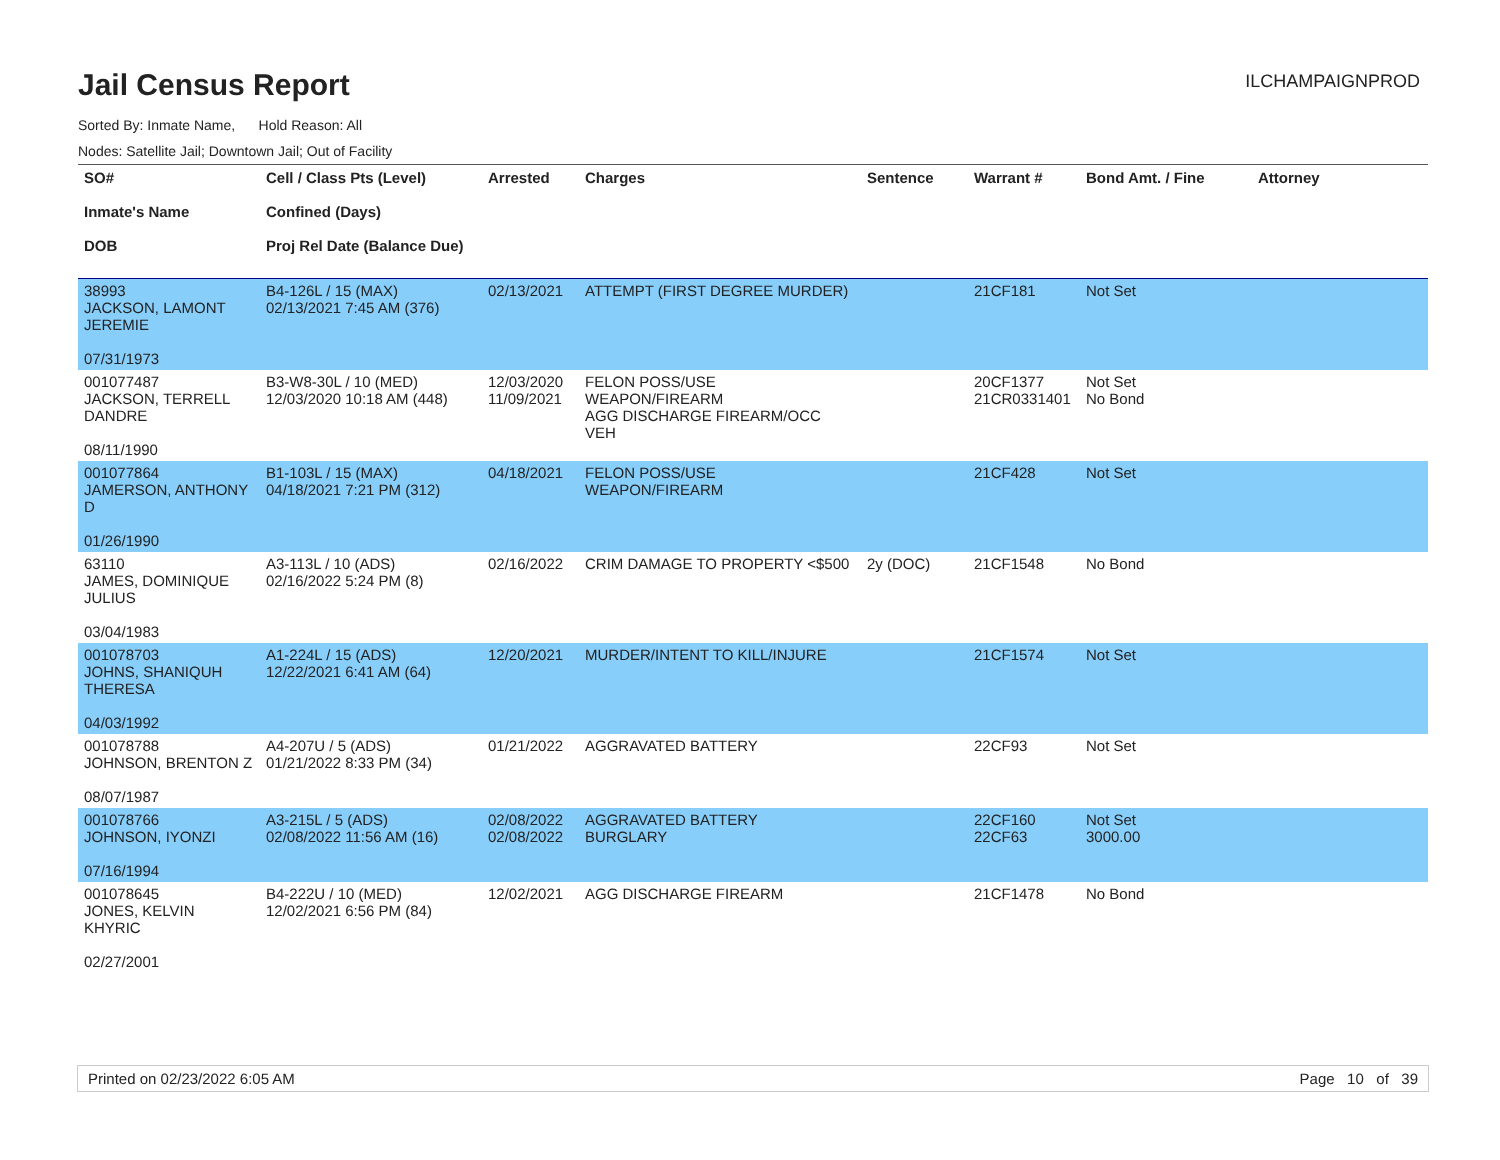ILCHAMPAIGNPROD
Jail Census Report
Sorted By: Inmate Name, Hold Reason: All
Nodes: Satellite Jail; Downtown Jail; Out of Facility
| SO# Inmate's Name DOB | Cell / Class Pts (Level) Confined (Days) Proj Rel Date (Balance Due) | Arrested | Charges | Sentence | Warrant # | Bond Amt. / Fine | Attorney |
| --- | --- | --- | --- | --- | --- | --- | --- |
| 38993 JACKSON, LAMONT JEREMIE 07/31/1973 | B4-126L / 15 (MAX) 02/13/2021 7:45 AM (376) | 02/13/2021 | ATTEMPT (FIRST DEGREE MURDER) | | 21CF181 | Not Set | |
| 001077487 JACKSON, TERRELL DANDRE 08/11/1990 | B3-W8-30L / 10 (MED) 12/03/2020 10:18 AM (448) | 12/03/2020 11/09/2021 | FELON POSS/USE WEAPON/FIREARM AGG DISCHARGE FIREARM/OCC VEH | | 20CF1377 21CR0331401 | Not Set No Bond | |
| 001077864 JAMERSON, ANTHONY D 01/26/1990 | B1-103L / 15 (MAX) 04/18/2021 7:21 PM (312) | 04/18/2021 | FELON POSS/USE WEAPON/FIREARM | | 21CF428 | Not Set | |
| 63110 JAMES, DOMINIQUE JULIUS 03/04/1983 | A3-113L / 10 (ADS) 02/16/2022 5:24 PM (8) | 02/16/2022 | CRIM DAMAGE TO PROPERTY <$500 | 2y (DOC) | 21CF1548 | No Bond | |
| 001078703 JOHNS, SHANIQUH THERESA 04/03/1992 | A1-224L / 15 (ADS) 12/22/2021 6:41 AM (64) | 12/20/2021 | MURDER/INTENT TO KILL/INJURE | | 21CF1574 | Not Set | |
| 001078788 JOHNSON, BRENTON Z 08/07/1987 | A4-207U / 5 (ADS) 01/21/2022 8:33 PM (34) | 01/21/2022 | AGGRAVATED BATTERY | | 22CF93 | Not Set | |
| 001078766 JOHNSON, IYONZI 07/16/1994 | A3-215L / 5 (ADS) 02/08/2022 11:56 AM (16) | 02/08/2022 02/08/2022 | AGGRAVATED BATTERY BURGLARY | | 22CF160 22CF63 | Not Set 3000.00 | |
| 001078645 JONES, KELVIN KHYRIC 02/27/2001 | B4-222U / 10 (MED) 12/02/2021 6:56 PM (84) | 12/02/2021 | AGG DISCHARGE FIREARM | | 21CF1478 | No Bond | |
Printed on 02/23/2022 6:05 AM Page 10 of 39